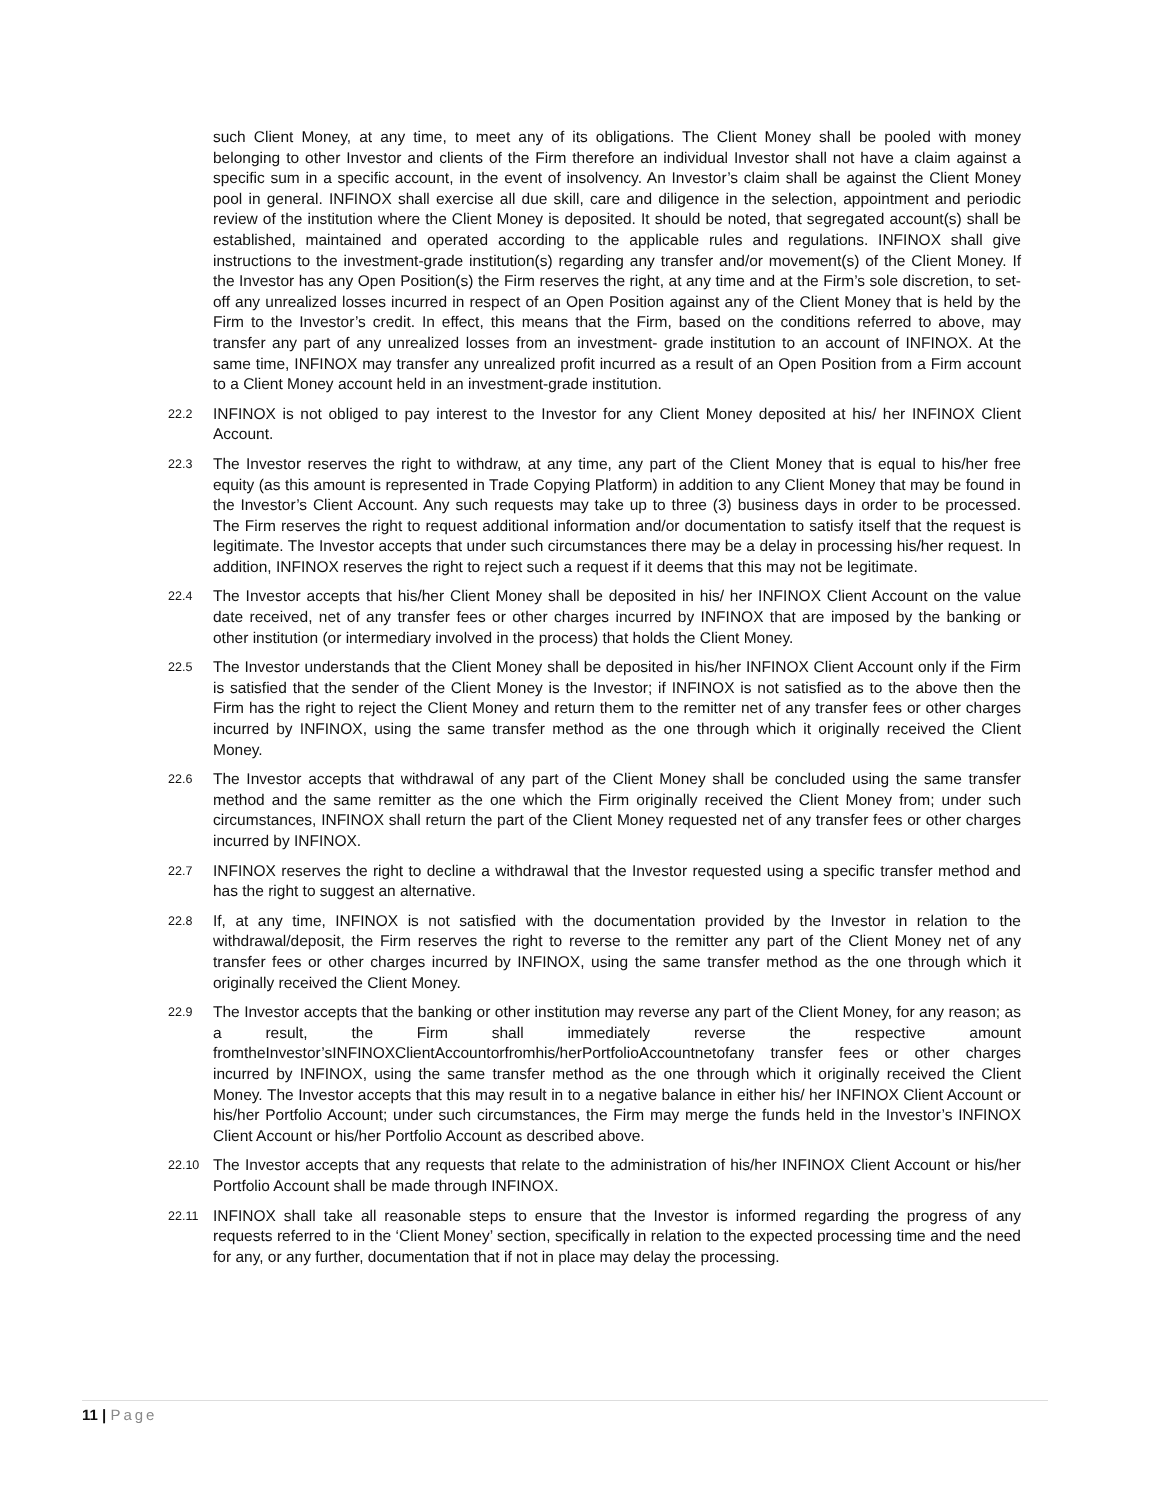such Client Money, at any time, to meet any of its obligations. The Client Money shall be pooled with money belonging to other Investor and clients of the Firm therefore an individual Investor shall not have a claim against a specific sum in a specific account, in the event of insolvency. An Investor’s claim shall be against the Client Money pool in general. INFINOX shall exercise all due skill, care and diligence in the selection, appointment and periodic review of the institution where the Client Money is deposited. It should be noted, that segregated account(s) shall be established, maintained and operated according to the applicable rules and regulations. INFINOX shall give instructions to the investment-grade institution(s) regarding any transfer and/or movement(s) of the Client Money. If the Investor has any Open Position(s) the Firm reserves the right, at any time and at the Firm’s sole discretion, to set-off any unrealized losses incurred in respect of an Open Position against any of the Client Money that is held by the Firm to the Investor’s credit. In effect, this means that the Firm, based on the conditions referred to above, may transfer any part of any unrealized losses from an investment- grade institution to an account of INFINOX. At the same time, INFINOX may transfer any unrealized profit incurred as a result of an Open Position from a Firm account to a Client Money account held in an investment-grade institution.
22.2
INFINOX is not obliged to pay interest to the Investor for any Client Money deposited at his/ her INFINOX Client Account.
22.3
The Investor reserves the right to withdraw, at any time, any part of the Client Money that is equal to his/her free equity (as this amount is represented in Trade Copying Platform) in addition to any Client Money that may be found in the Investor’s Client Account. Any such requests may take up to three (3) business days in order to be processed. The Firm reserves the right to request additional information and/or documentation to satisfy itself that the request is legitimate. The Investor accepts that under such circumstances there may be a delay in processing his/her request. In addition, INFINOX reserves the right to reject such a request if it deems that this may not be legitimate.
22.4
The Investor accepts that his/her Client Money shall be deposited in his/ her INFINOX Client Account on the value date received, net of any transfer fees or other charges incurred by INFINOX that are imposed by the banking or other institution (or intermediary involved in the process) that holds the Client Money.
22.5
The Investor understands that the Client Money shall be deposited in his/her INFINOX Client Account only if the Firm is satisfied that the sender of the Client Money is the Investor; if INFINOX is not satisfied as to the above then the Firm has the right to reject the Client Money and return them to the remitter net of any transfer fees or other charges incurred by INFINOX, using the same transfer method as the one through which it originally received the Client Money.
22.6
The Investor accepts that withdrawal of any part of the Client Money shall be concluded using the same transfer method and the same remitter as the one which the Firm originally received the Client Money from; under such circumstances, INFINOX shall return the part of the Client Money requested net of any transfer fees or other charges incurred by INFINOX.
22.7
INFINOX reserves the right to decline a withdrawal that the Investor requested using a specific transfer method and has the right to suggest an alternative.
22.8
If, at any time, INFINOX is not satisfied with the documentation provided by the Investor in relation to the withdrawal/deposit, the Firm reserves the right to reverse to the remitter any part of the Client Money net of any transfer fees or other charges incurred by INFINOX, using the same transfer method as the one through which it originally received the Client Money.
22.9
The Investor accepts that the banking or other institution may reverse any part of the Client Money, for any reason; as a result, the Firm shall immediately reverse the respective amount fromtheInvestor’sINFINOXClientAccountorfromhis/herPortfolioAccountnetofany transfer fees or other charges incurred by INFINOX, using the same transfer method as the one through which it originally received the Client Money. The Investor accepts that this may result in to a negative balance in either his/ her INFINOX Client Account or his/her Portfolio Account; under such circumstances, the Firm may merge the funds held in the Investor’s INFINOX Client Account or his/her Portfolio Account as described above.
22.10
The Investor accepts that any requests that relate to the administration of his/her INFINOX Client Account or his/her Portfolio Account shall be made through INFINOX.
22.11
INFINOX shall take all reasonable steps to ensure that the Investor is informed regarding the progress of any requests referred to in the ‘Client Money’ section, specifically in relation to the expected processing time and the need for any, or any further, documentation that if not in place may delay the processing.
11 | Page